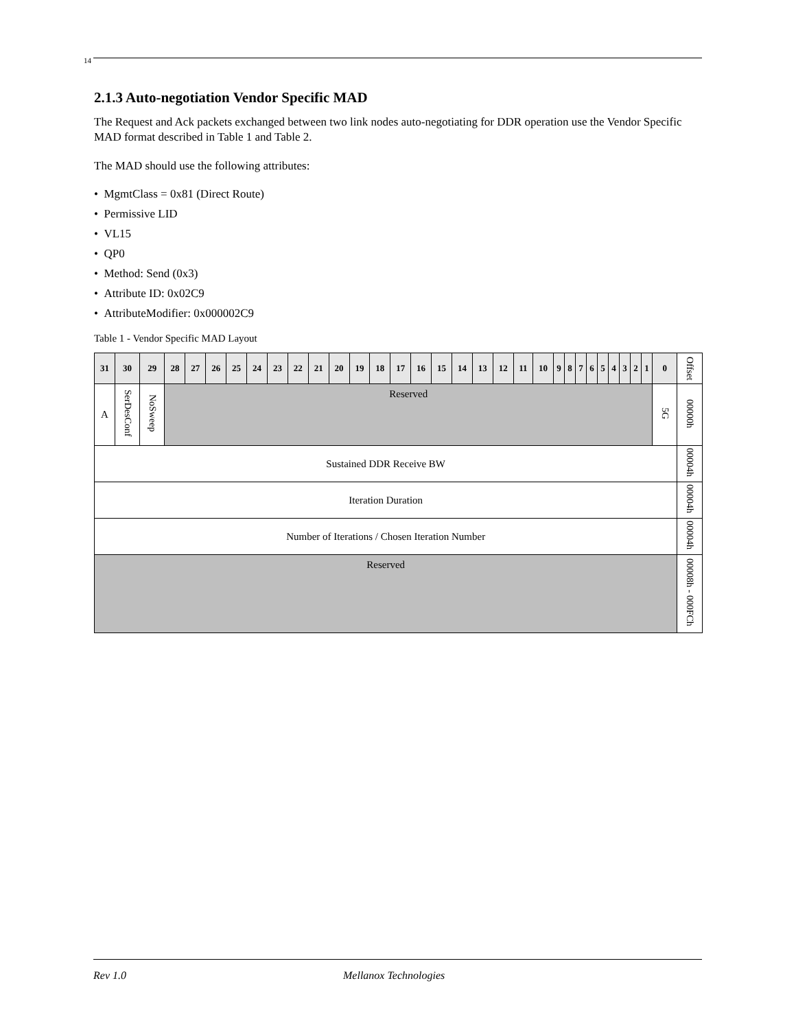14
2.1.3 Auto-negotiation Vendor Specific MAD
The Request and Ack packets exchanged between two link nodes auto-negotiating for DDR operation use the Vendor Specific MAD format described in Table 1 and Table 2.
The MAD should use the following attributes:
• MgmtClass = 0x81 (Direct Route)
• Permissive LID
• VL15
• QP0
• Method: Send (0x3)
• Attribute ID: 0x02C9
• AttributeModifier: 0x000002C9
Table 1 - Vendor Specific MAD Layout
| 31 | 30 | 29 | 28 | 27 | 26 | 25 | 24 | 23 | 22 | 21 | 20 | 19 | 18 | 17 | 16 | 15 | 14 | 13 | 12 | 11 | 10 | 9 | 8 | 7 | 6 | 5 | 4 | 3 | 2 | 1 | 0 | Offset |
| --- | --- | --- | --- | --- | --- | --- | --- | --- | --- | --- | --- | --- | --- | --- | --- | --- | --- | --- | --- | --- | --- | --- | --- | --- | --- | --- | --- | --- | --- | --- | --- | --- |
| A | SerDesConf | NoSweep | Reserved | | | | | | | | | | | | | | | | | | | | | | | | | | | | 5G | 00000h |
| Sustained DDR Receive BW | | | | | | | | | | | | | | | | | | | | | | | | | | | | | | | | 00004h |
| Iteration Duration | | | | | | | | | | | | | | | | | | | | | | | | | | | | | | | | 00004h |
| Number of Iterations / Chosen Iteration Number | | | | | | | | | | | | | | | | | | | | | | | | | | | | | | | | 00004h |
| Reserved | | | | | | | | | | | | | | | | | | | | | | | | | | | | | | | | 00008h - 000FCh |
Rev 1.0 Mellanox Technologies